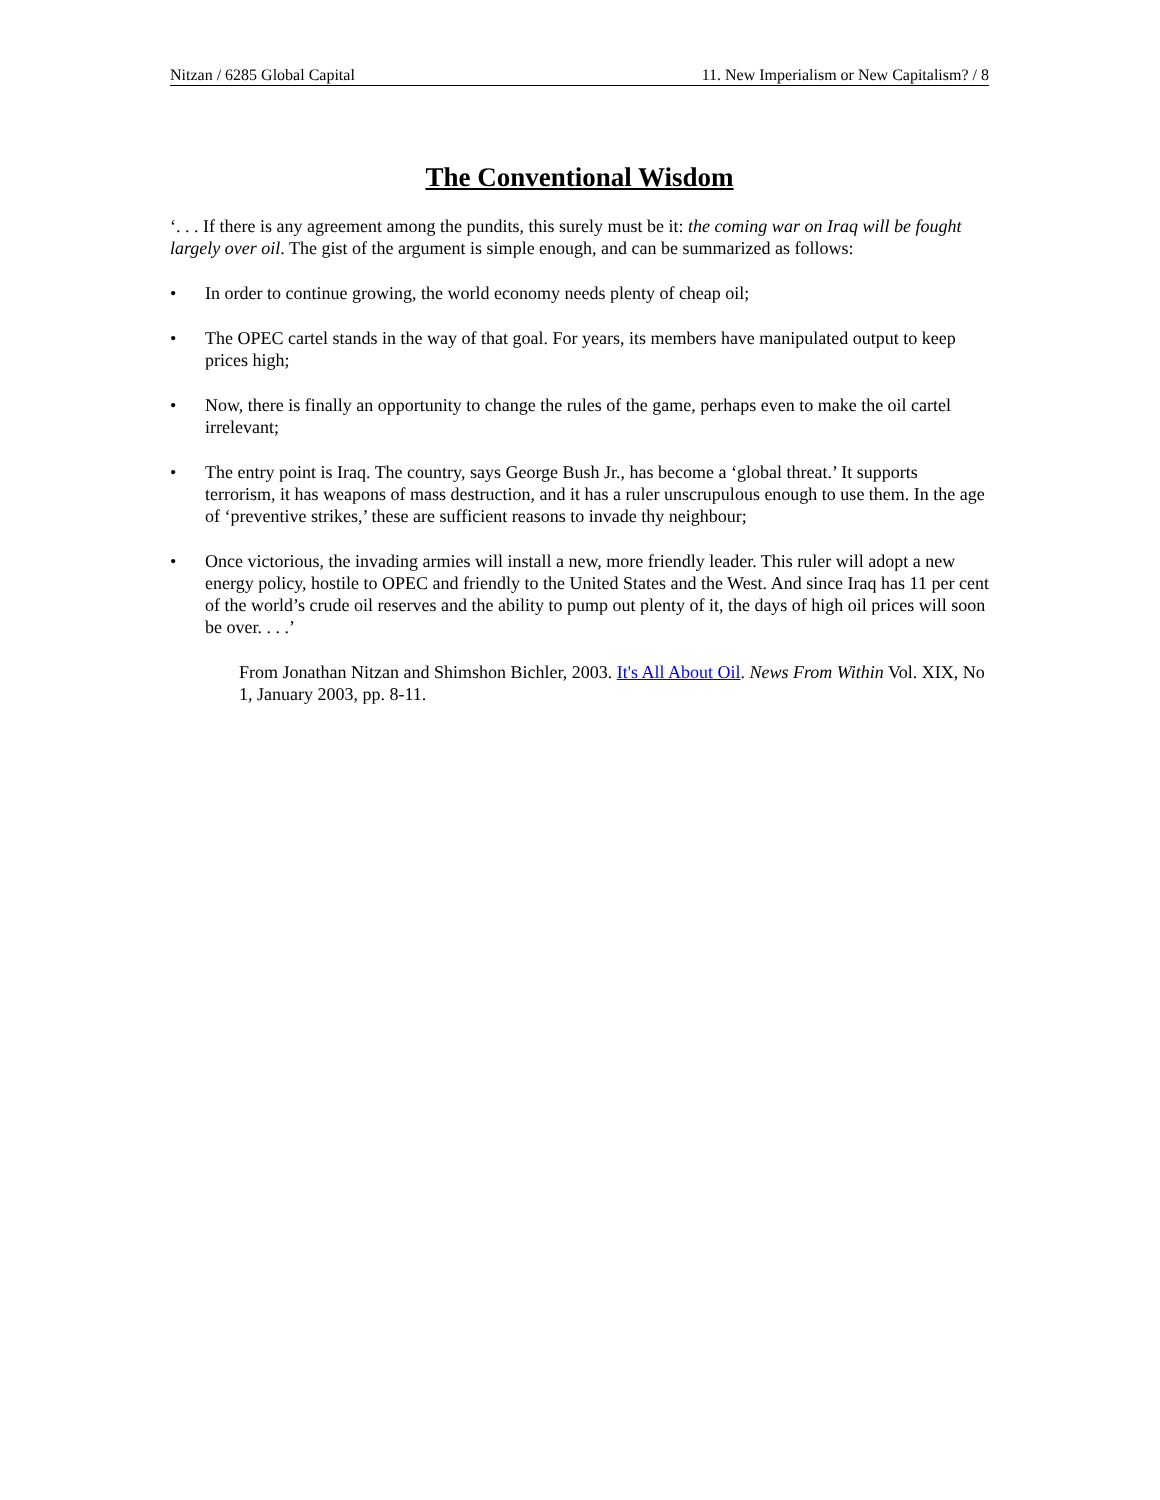Nitzan / 6285 Global Capital 11. New Imperialism or New Capitalism? / 8
The Conventional Wisdom
‘. . . If there is any agreement among the pundits, this surely must be it: the coming war on Iraq will be fought largely over oil. The gist of the argument is simple enough, and can be summarized as follows:
• In order to continue growing, the world economy needs plenty of cheap oil;
• The OPEC cartel stands in the way of that goal. For years, its members have manipulated output to keep prices high;
• Now, there is finally an opportunity to change the rules of the game, perhaps even to make the oil cartel irrelevant;
• The entry point is Iraq. The country, says George Bush Jr., has become a ‘global threat.’ It supports terrorism, it has weapons of mass destruction, and it has a ruler unscrupulous enough to use them. In the age of ‘preventive strikes,’ these are sufficient reasons to invade thy neighbour;
• Once victorious, the invading armies will install a new, more friendly leader. This ruler will adopt a new energy policy, hostile to OPEC and friendly to the United States and the West. And since Iraq has 11 per cent of the world’s crude oil reserves and the ability to pump out plenty of it, the days of high oil prices will soon be over. . . .’
From Jonathan Nitzan and Shimshon Bichler, 2003. It's All About Oil. News From Within Vol. XIX, No 1, January 2003, pp. 8-11.